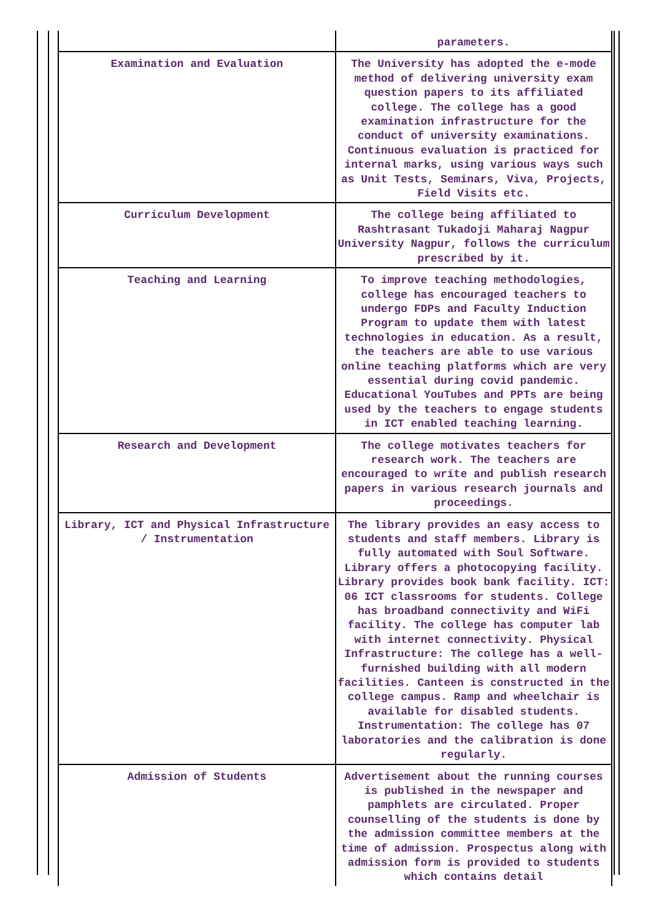| | parameters. |
| Examination and Evaluation | The University has adopted the e-mode method of delivering university exam question papers to its affiliated college. The college has a good examination infrastructure for the conduct of university examinations. Continuous evaluation is practiced for internal marks, using various ways such as Unit Tests, Seminars, Viva, Projects, Field Visits etc. |
| Curriculum Development | The college being affiliated to Rashtrasant Tukadoji Maharaj Nagpur University Nagpur, follows the curriculum prescribed by it. |
| Teaching and Learning | To improve teaching methodologies, college has encouraged teachers to undergo FDPs and Faculty Induction Program to update them with latest technologies in education. As a result, the teachers are able to use various online teaching platforms which are very essential during covid pandemic. Educational YouTubes and PPTs are being used by the teachers to engage students in ICT enabled teaching learning. |
| Research and Development | The college motivates teachers for research work. The teachers are encouraged to write and publish research papers in various research journals and proceedings. |
| Library, ICT and Physical Infrastructure / Instrumentation | The library provides an easy access to students and staff members. Library is fully automated with Soul Software. Library offers a photocopying facility. Library provides book bank facility. ICT: 06 ICT classrooms for students. College has broadband connectivity and WiFi facility. The college has computer lab with internet connectivity. Physical Infrastructure: The college has a well-furnished building with all modern facilities. Canteen is constructed in the college campus. Ramp and wheelchair is available for disabled students. Instrumentation: The college has 07 laboratories and the calibration is done regularly. |
| Admission of Students | Advertisement about the running courses is published in the newspaper and pamphlets are circulated. Proper counselling of the students is done by the admission committee members at the time of admission. Prospectus along with admission form is provided to students which contains detail |